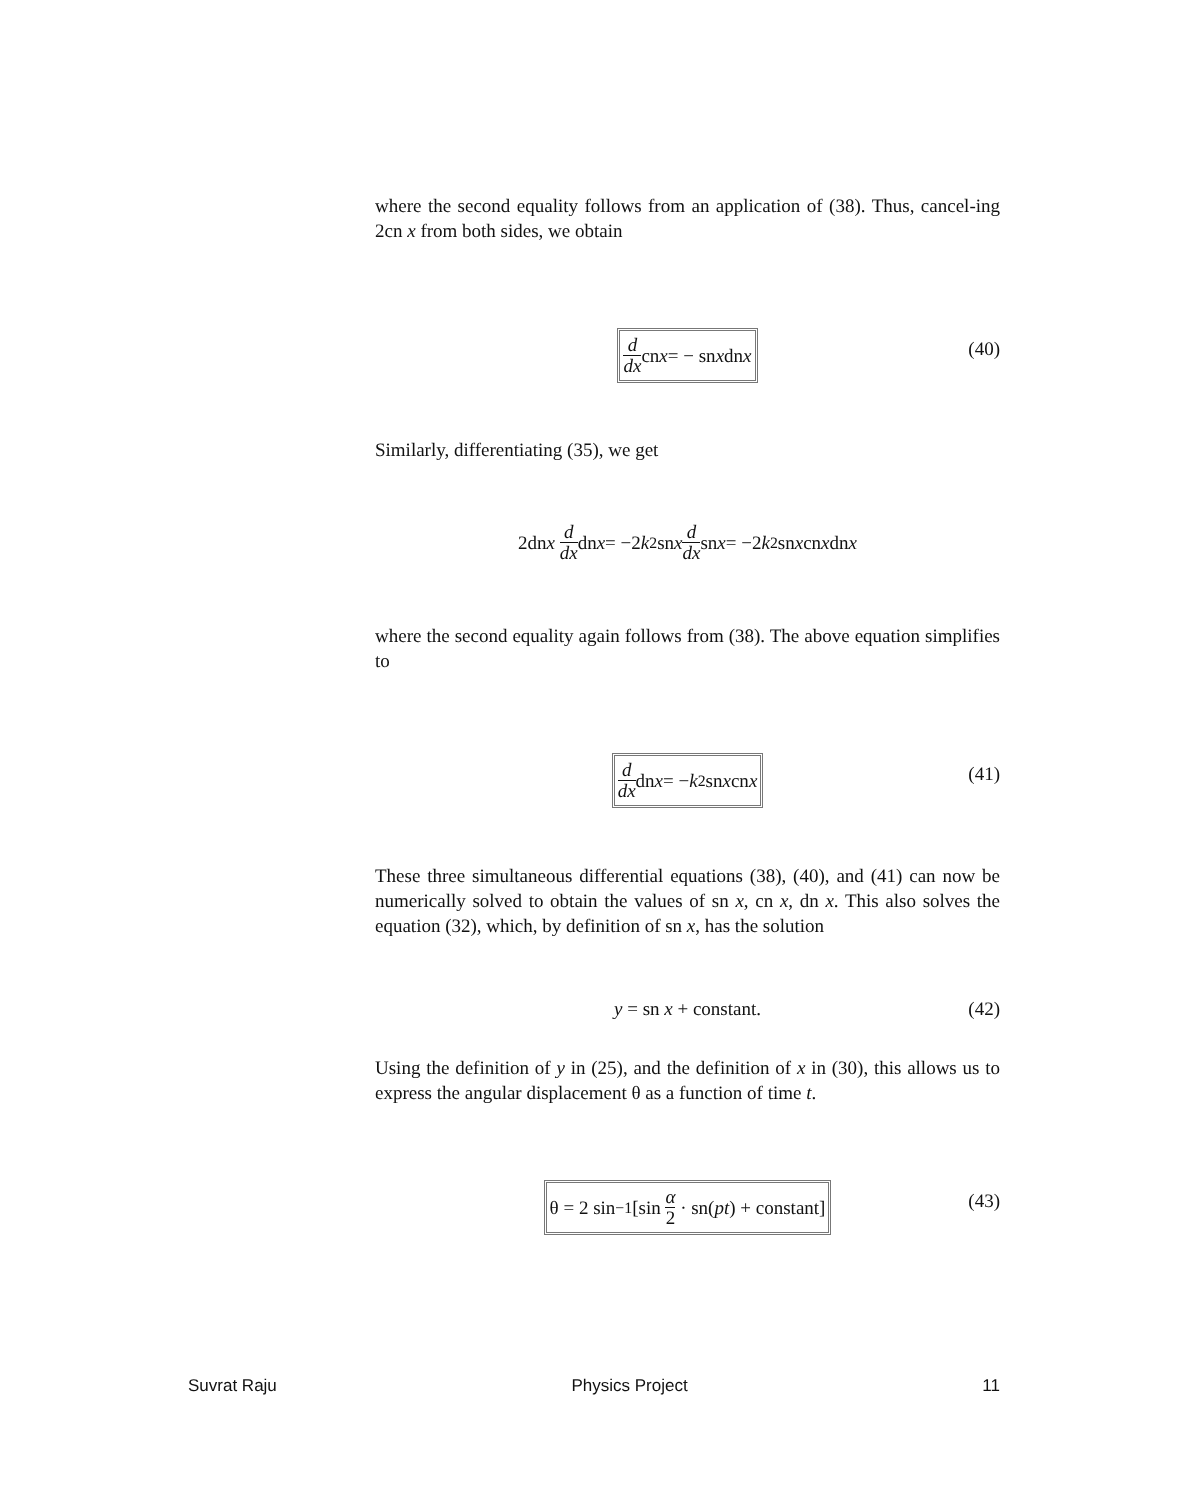where the second equality follows from an application of (38). Thus, cancel-ing 2cn x from both sides, we obtain
d dx cn x = − sn x dn x (40)
Similarly, differentiating (35), we get
2dn x d dx dn x = −2 k<sup>2</sup>sn x d dx sn x = −2 k<sup>2</sup>sn x cn x dn x
where the second equality again follows from (38). The above equation simplifies to
d dx dn x = − k<sup>2</sup> sn x cn x (41)
These three simultaneous differential equations (38), (40), and (41) can now be numerically solved to obtain the values of sn x, cn x, dn x. This also solves the equation (32), which, by definition of sn x, has the solution
y = sn x + constant. (42)
Using the definition of y in (25), and the definition of x in (30), this allows us to express the angular displacement θ as a function of time t.
θ = 2 sin<sup>−1</sup> [sin α 2 · sn(pt) + constant] (43)
Suvrat Raju Physics Project 11